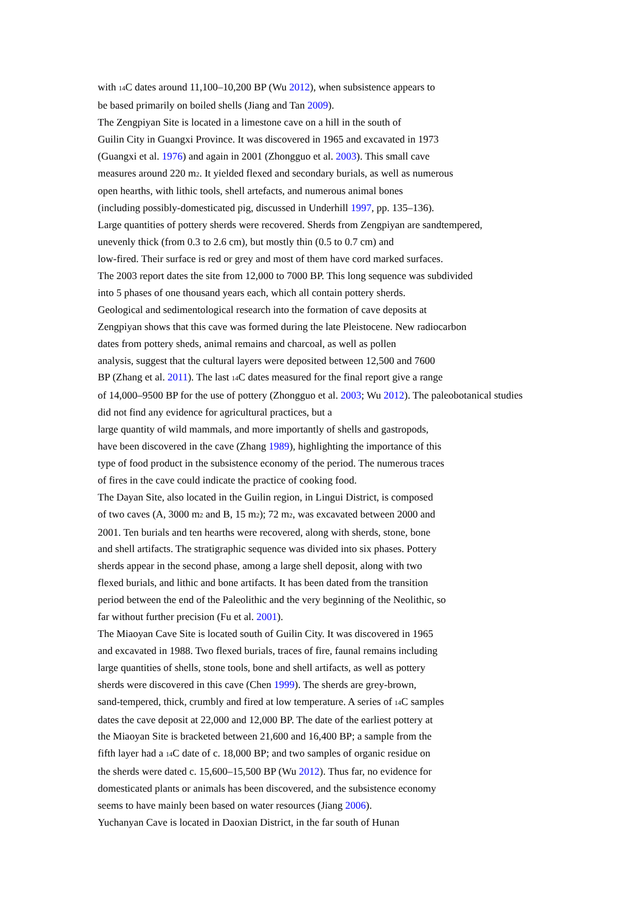with 14 C dates around 11,100–10,200 BP (Wu 2012), when subsistence appears to
be based primarily on boiled shells (Jiang and Tan 2009).
The Zengpiyan Site is located in a limestone cave on a hill in the south of
Guilin City in Guangxi Province. It was discovered in 1965 and excavated in 1973
(Guangxi et al. 1976) and again in 2001 (Zhongguo et al. 2003). This small cave
measures around 220 m2. It yielded flexed and secondary burials, as well as numerous
open hearths, with lithic tools, shell artefacts, and numerous animal bones
(including possibly-domesticated pig, discussed in Underhill 1997, pp. 135–136).
Large quantities of pottery sherds were recovered. Sherds from Zengpiyan are sandtempered,
unevenly thick (from 0.3 to 2.6 cm), but mostly thin (0.5 to 0.7 cm) and
low-fired. Their surface is red or grey and most of them have cord marked surfaces.
The 2003 report dates the site from 12,000 to 7000 BP. This long sequence was subdivided
into 5 phases of one thousand years each, which all contain pottery sherds.
Geological and sedimentological research into the formation of cave deposits at
Zengpiyan shows that this cave was formed during the late Pleistocene. New radiocarbon
dates from pottery sheds, animal remains and charcoal, as well as pollen
analysis, suggest that the cultural layers were deposited between 12,500 and 7600
BP (Zhang et al. 2011). The last 14 C dates measured for the final report give a range
of 14,000–9500 BP for the use of pottery (Zhongguo et al. 2003; Wu 2012). The paleobotanical studies
did not find any evidence for agricultural practices, but a
large quantity of wild mammals, and more importantly of shells and gastropods,
have been discovered in the cave (Zhang 1989), highlighting the importance of this
type of food product in the subsistence economy of the period. The numerous traces
of fires in the cave could indicate the practice of cooking food.
The Dayan Site, also located in the Guilin region, in Lingui District, is composed
of two caves (A, 3000 m2 and B, 15 m2); 72 m2, was excavated between 2000 and
2001. Ten burials and ten hearths were recovered, along with sherds, stone, bone
and shell artifacts. The stratigraphic sequence was divided into six phases. Pottery
sherds appear in the second phase, among a large shell deposit, along with two
flexed burials, and lithic and bone artifacts. It has been dated from the transition
period between the end of the Paleolithic and the very beginning of the Neolithic, so
far without further precision (Fu et al. 2001).
The Miaoyan Cave Site is located south of Guilin City. It was discovered in 1965
and excavated in 1988. Two flexed burials, traces of fire, faunal remains including
large quantities of shells, stone tools, bone and shell artifacts, as well as pottery
sherds were discovered in this cave (Chen 1999). The sherds are grey-brown,
sand-tempered, thick, crumbly and fired at low temperature. A series of 14 C samples
dates the cave deposit at 22,000 and 12,000 BP. The date of the earliest pottery at
the Miaoyan Site is bracketed between 21,600 and 16,400 BP; a sample from the
fifth layer had a 14 C date of c. 18,000 BP; and two samples of organic residue on
the sherds were dated c. 15,600–15,500 BP (Wu 2012). Thus far, no evidence for
domesticated plants or animals has been discovered, and the subsistence economy
seems to have mainly been based on water resources (Jiang 2006).
Yuchanyan Cave is located in Daoxian District, in the far south of Hunan